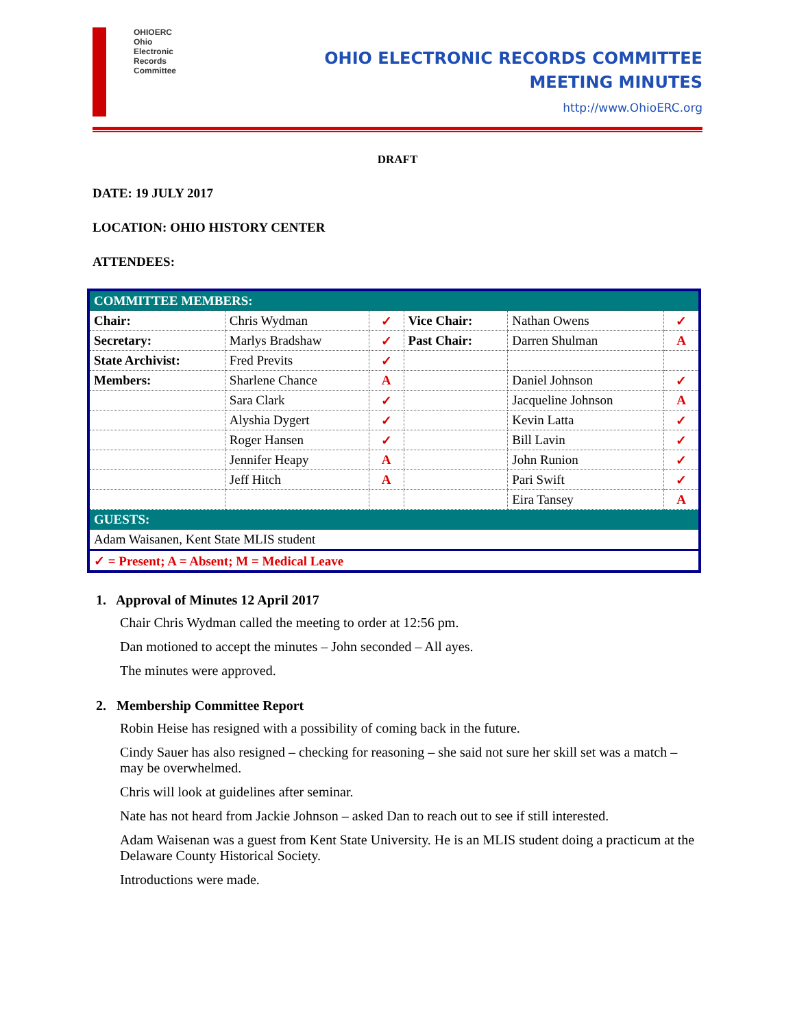OHIOERC
Ohio
Electronic
Records
Committee
OHIO ELECTRONIC RECORDS COMMITTEE
MEETING MINUTES
http://www.OhioERC.org
DRAFT
DATE: 19 JULY 2017
LOCATION: OHIO HISTORY CENTER
ATTENDEES:
| COMMITTEE MEMBERS: | | | | | |
| Chair: | Chris Wydman | ✓ | Vice Chair: | Nathan Owens | ✓ |
| Secretary: | Marlys Bradshaw | ✓ | Past Chair: | Darren Shulman | A |
| State Archivist: | Fred Previts | ✓ | | | |
| Members: | Sharlene Chance | A | | Daniel Johnson | ✓ |
| | Sara Clark | ✓ | | Jacqueline Johnson | A |
| | Alyshia Dygert | ✓ | | Kevin Latta | ✓ |
| | Roger Hansen | ✓ | | Bill Lavin | ✓ |
| | Jennifer Heapy | A | | John Runion | ✓ |
| | Jeff Hitch | A | | Pari Swift | ✓ |
| | | | | Eira Tansey | A |
| GUESTS: | | | | | |
| Adam Waisanen, Kent State MLIS student | | | | | |
| ✓ = Present; A = Absent; M = Medical Leave | | | | | |
1. Approval of Minutes 12 April 2017
Chair Chris Wydman called the meeting to order at 12:56 pm.
Dan motioned to accept the minutes – John seconded – All ayes.
The minutes were approved.
2. Membership Committee Report
Robin Heise has resigned with a possibility of coming back in the future.
Cindy Sauer has also resigned – checking for reasoning – she said not sure her skill set was a match – may be overwhelmed.
Chris will look at guidelines after seminar.
Nate has not heard from Jackie Johnson – asked Dan to reach out to see if still interested.
Adam Waisenan was a guest from Kent State University. He is an MLIS student doing a practicum at the Delaware County Historical Society.
Introductions were made.